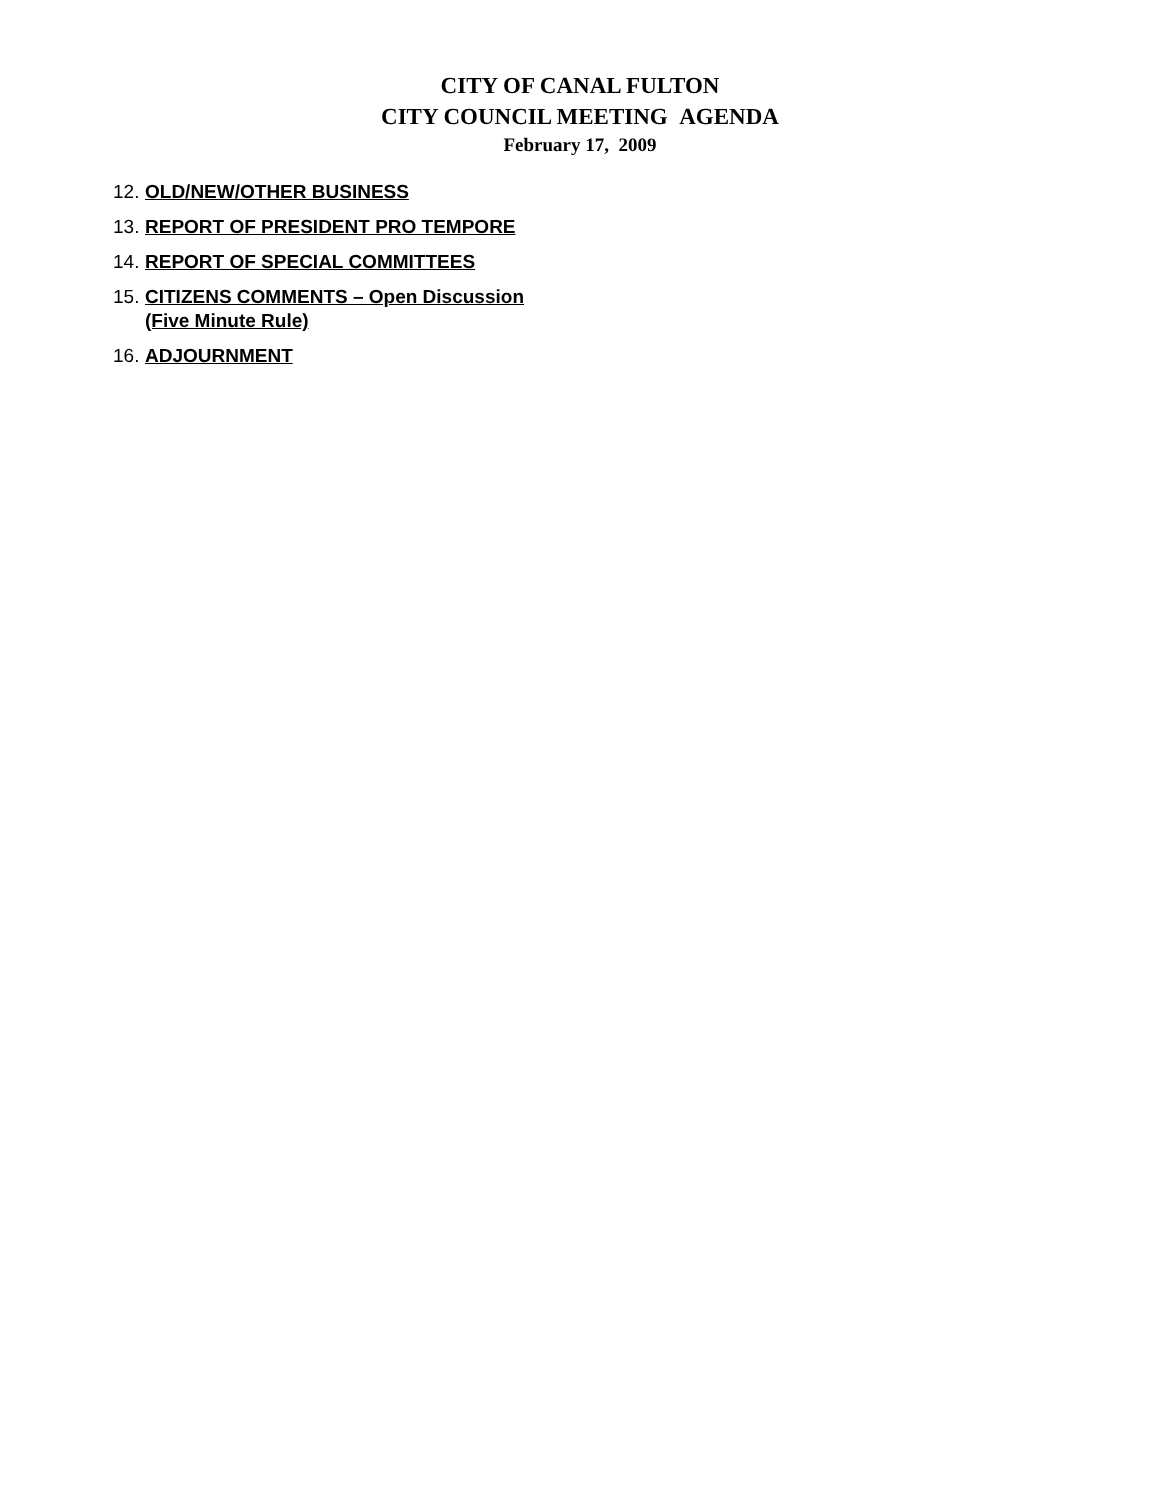CITY OF CANAL FULTON
CITY COUNCIL MEETING AGENDA
February 17, 2009
12. OLD/NEW/OTHER BUSINESS
13. REPORT OF PRESIDENT PRO TEMPORE
14. REPORT OF SPECIAL COMMITTEES
15. CITIZENS COMMENTS – Open Discussion
(Five Minute Rule)
16. ADJOURNMENT